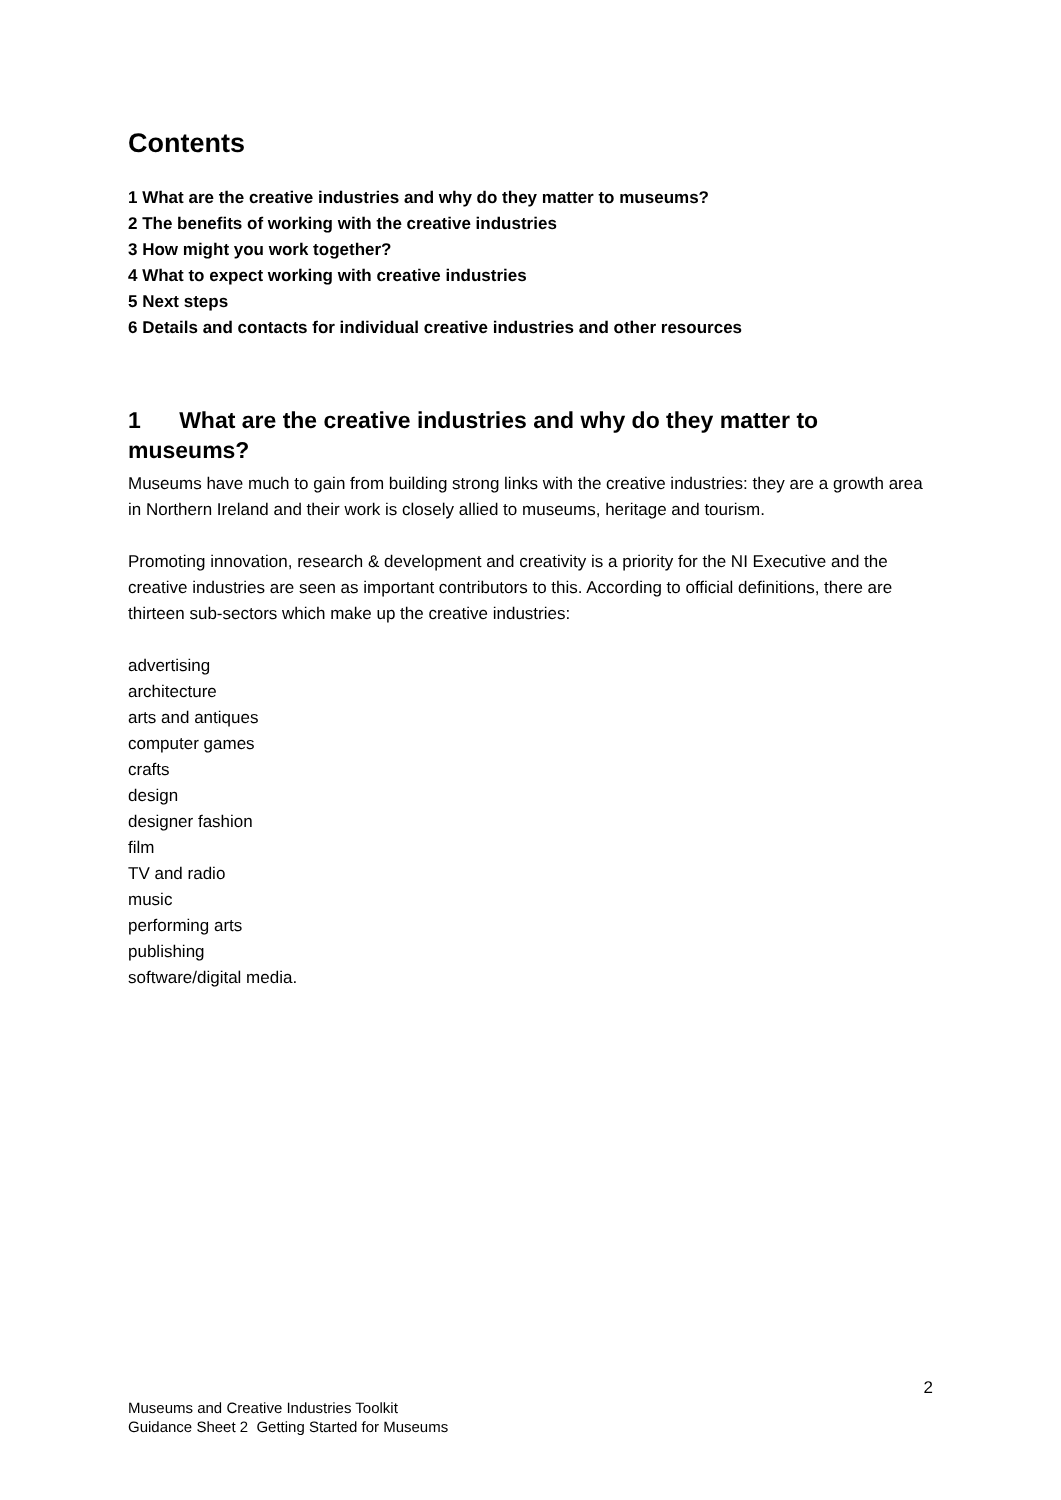Contents
1 What are the creative industries and why do they matter to museums?
2 The benefits of working with the creative industries
3 How might you work together?
4 What to expect working with creative industries
5 Next steps
6 Details and contacts for individual creative industries and other resources
1 What are the creative industries and why do they matter to museums?
Museums have much to gain from building strong links with the creative industries: they are a growth area in Northern Ireland and their work is closely allied to museums, heritage and tourism.
Promoting innovation, research & development and creativity is a priority for the NI Executive and the creative industries are seen as important contributors to this. According to official definitions, there are thirteen sub-sectors which make up the creative industries:
advertising
architecture
arts and antiques
computer games
crafts
design
designer fashion
film
TV and radio
music
performing arts
publishing
software/digital media.
2
Museums and Creative Industries Toolkit
Guidance Sheet 2 Getting Started for Museums